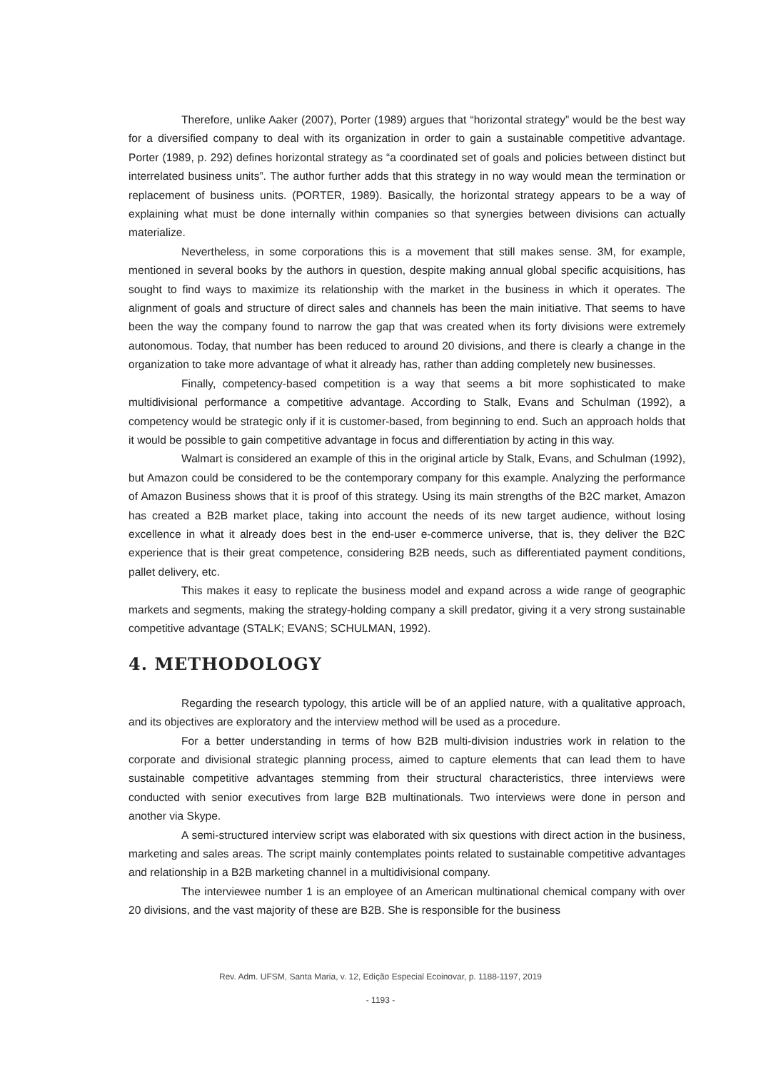Therefore, unlike Aaker (2007), Porter (1989) argues that “horizontal strategy” would be the best way for a diversified company to deal with its organization in order to gain a sustainable competitive advantage. Porter (1989, p. 292) defines horizontal strategy as “a coordinated set of goals and policies between distinct but interrelated business units”. The author further adds that this strategy in no way would mean the termination or replacement of business units. (PORTER, 1989). Basically, the horizontal strategy appears to be a way of explaining what must be done internally within companies so that synergies between divisions can actually materialize.
Nevertheless, in some corporations this is a movement that still makes sense. 3M, for example, mentioned in several books by the authors in question, despite making annual global specific acquisitions, has sought to find ways to maximize its relationship with the market in the business in which it operates. The alignment of goals and structure of direct sales and channels has been the main initiative. That seems to have been the way the company found to narrow the gap that was created when its forty divisions were extremely autonomous. Today, that number has been reduced to around 20 divisions, and there is clearly a change in the organization to take more advantage of what it already has, rather than adding completely new businesses.
Finally, competency-based competition is a way that seems a bit more sophisticated to make multidivisional performance a competitive advantage. According to Stalk, Evans and Schulman (1992), a competency would be strategic only if it is customer-based, from beginning to end. Such an approach holds that it would be possible to gain competitive advantage in focus and differentiation by acting in this way.
Walmart is considered an example of this in the original article by Stalk, Evans, and Schulman (1992), but Amazon could be considered to be the contemporary company for this example. Analyzing the performance of Amazon Business shows that it is proof of this strategy. Using its main strengths of the B2C market, Amazon has created a B2B market place, taking into account the needs of its new target audience, without losing excellence in what it already does best in the end-user e-commerce universe, that is, they deliver the B2C experience that is their great competence, considering B2B needs, such as differentiated payment conditions, pallet delivery, etc.
This makes it easy to replicate the business model and expand across a wide range of geographic markets and segments, making the strategy-holding company a skill predator, giving it a very strong sustainable competitive advantage (STALK; EVANS; SCHULMAN, 1992).
4. METHODOLOGY
Regarding the research typology, this article will be of an applied nature, with a qualitative approach, and its objectives are exploratory and the interview method will be used as a procedure.
For a better understanding in terms of how B2B multi-division industries work in relation to the corporate and divisional strategic planning process, aimed to capture elements that can lead them to have sustainable competitive advantages stemming from their structural characteristics, three interviews were conducted with senior executives from large B2B multinationals. Two interviews were done in person and another via Skype.
A semi-structured interview script was elaborated with six questions with direct action in the business, marketing and sales areas. The script mainly contemplates points related to sustainable competitive advantages and relationship in a B2B marketing channel in a multidivisional company.
The interviewee number 1 is an employee of an American multinational chemical company with over 20 divisions, and the vast majority of these are B2B. She is responsible for the business
Rev. Adm. UFSM, Santa Maria, v. 12, Edição Especial Ecoinovar, p. 1188-1197, 2019
- 1193 -